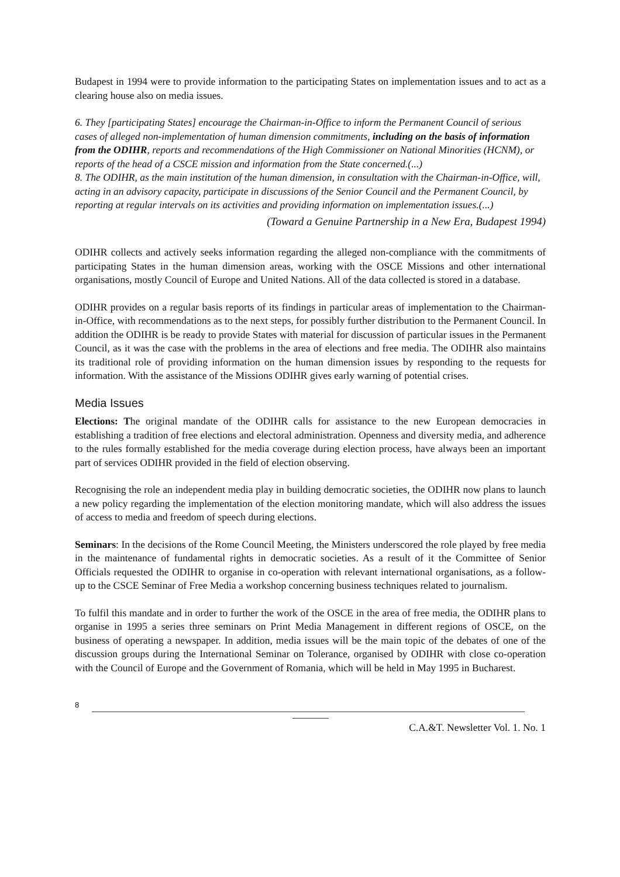Budapest in 1994 were to provide information to the participating States on implementation issues and to act as a clearing house also on media issues.
6. They [participating States] encourage the Chairman-in-Office to inform the Permanent Council of serious cases of alleged non-implementation of human dimension commitments, including on the basis of information from the ODIHR, reports and recommendations of the High Commissioner on National Minorities (HCNM), or reports of the head of a CSCE mission and information from the State concerned.(...)
8. The ODIHR, as the main institution of the human dimension, in consultation with the Chairman-in-Office, will, acting in an advisory capacity, participate in discussions of the Senior Council and the Permanent Council, by reporting at regular intervals on its activities and providing information on implementation issues.(...)
(Toward a Genuine Partnership in a New Era, Budapest 1994)
ODIHR collects and actively seeks information regarding the alleged non-compliance with the commitments of participating States in the human dimension areas, working with the OSCE Missions and other international organisations, mostly Council of Europe and United Nations. All of the data collected is stored in a database.
ODIHR provides on a regular basis reports of its findings in particular areas of implementation to the Chairman-in-Office, with recommendations as to the next steps, for possibly further distribution to the Permanent Council. In addition the ODIHR is be ready to provide States with material for discussion of particular issues in the Permanent Council, as it was the case with the problems in the area of elections and free media. The ODIHR also maintains its traditional role of providing information on the human dimension issues by responding to the requests for information. With the assistance of the Missions ODIHR gives early warning of potential crises.
Media Issues
Elections: The original mandate of the ODIHR calls for assistance to the new European democracies in establishing a tradition of free elections and electoral administration. Openness and diversity media, and adherence to the rules formally established for the media coverage during election process, have always been an important part of services ODIHR provided in the field of election observing.
Recognising the role an independent media play in building democratic societies, the ODIHR now plans to launch a new policy regarding the implementation of the election monitoring mandate, which will also address the issues of access to media and freedom of speech during elections.
Seminars: In the decisions of the Rome Council Meeting, the Ministers underscored the role played by free media in the maintenance of fundamental rights in democratic societies. As a result of it the Committee of Senior Officials requested the ODIHR to organise in co-operation with relevant international organisations, as a follow-up to the CSCE Seminar of Free Media a workshop concerning business techniques related to journalism.
To fulfil this mandate and in order to further the work of the OSCE in the area of free media, the ODIHR plans to organise in 1995 a series three seminars on Print Media Management in different regions of OSCE, on the business of operating a newspaper. In addition, media issues will be the main topic of the debates of one of the discussion groups during the International Seminar on Tolerance, organised by ODIHR with close co-operation with the Council of Europe and the Government of Romania, which will be held in May 1995 in Bucharest.
8
C.A.&T. Newsletter Vol. 1. No. 1